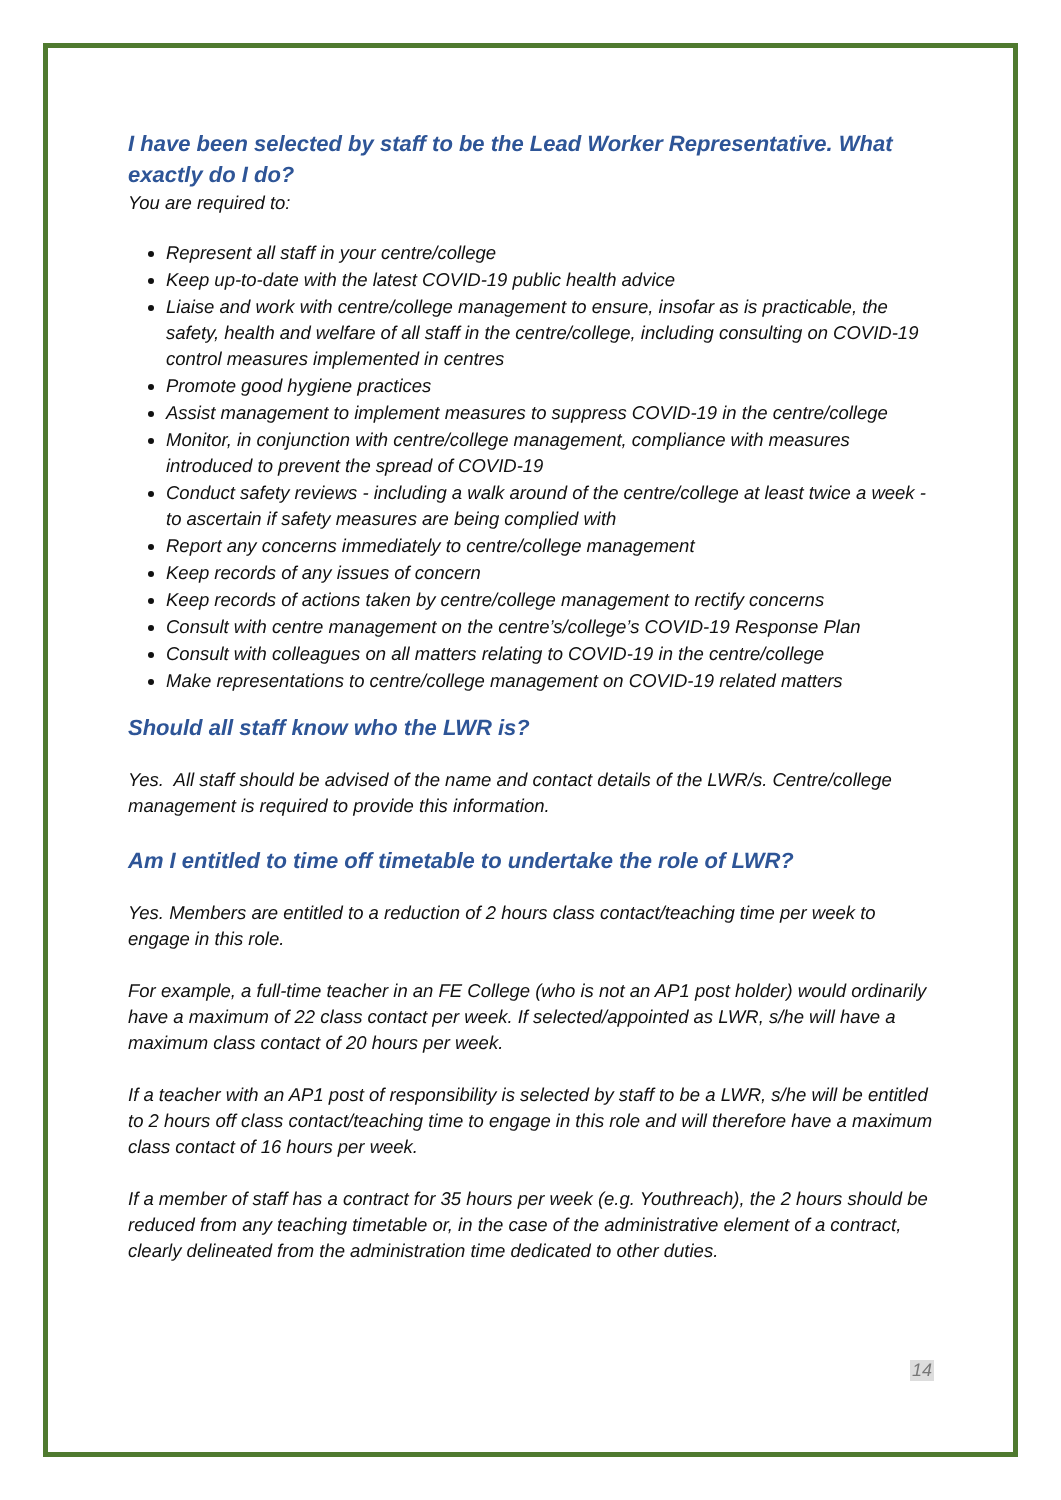I have been selected by staff to be the Lead Worker Representative. What exactly do I do?
You are required to:
Represent all staff in your centre/college
Keep up-to-date with the latest COVID-19 public health advice
Liaise and work with centre/college management to ensure, insofar as is practicable, the safety, health and welfare of all staff in the centre/college, including consulting on COVID-19 control measures implemented in centres
Promote good hygiene practices
Assist management to implement measures to suppress COVID-19 in the centre/college
Monitor, in conjunction with centre/college management, compliance with measures introduced to prevent the spread of COVID-19
Conduct safety reviews - including a walk around of the centre/college at least twice a week - to ascertain if safety measures are being complied with
Report any concerns immediately to centre/college management
Keep records of any issues of concern
Keep records of actions taken by centre/college management to rectify concerns
Consult with centre management on the centre’s/college’s COVID-19 Response Plan
Consult with colleagues on all matters relating to COVID-19 in the centre/college
Make representations to centre/college management on COVID-19 related matters
Should all staff know who the LWR is?
Yes. All staff should be advised of the name and contact details of the LWR/s. Centre/college management is required to provide this information.
Am I entitled to time off timetable to undertake the role of LWR?
Yes. Members are entitled to a reduction of 2 hours class contact/teaching time per week to engage in this role.
For example, a full-time teacher in an FE College (who is not an AP1 post holder) would ordinarily have a maximum of 22 class contact per week. If selected/appointed as LWR, s/he will have a maximum class contact of 20 hours per week.
If a teacher with an AP1 post of responsibility is selected by staff to be a LWR, s/he will be entitled to 2 hours off class contact/teaching time to engage in this role and will therefore have a maximum class contact of 16 hours per week.
If a member of staff has a contract for 35 hours per week (e.g. Youthreach), the 2 hours should be reduced from any teaching timetable or, in the case of the administrative element of a contract, clearly delineated from the administration time dedicated to other duties.
14